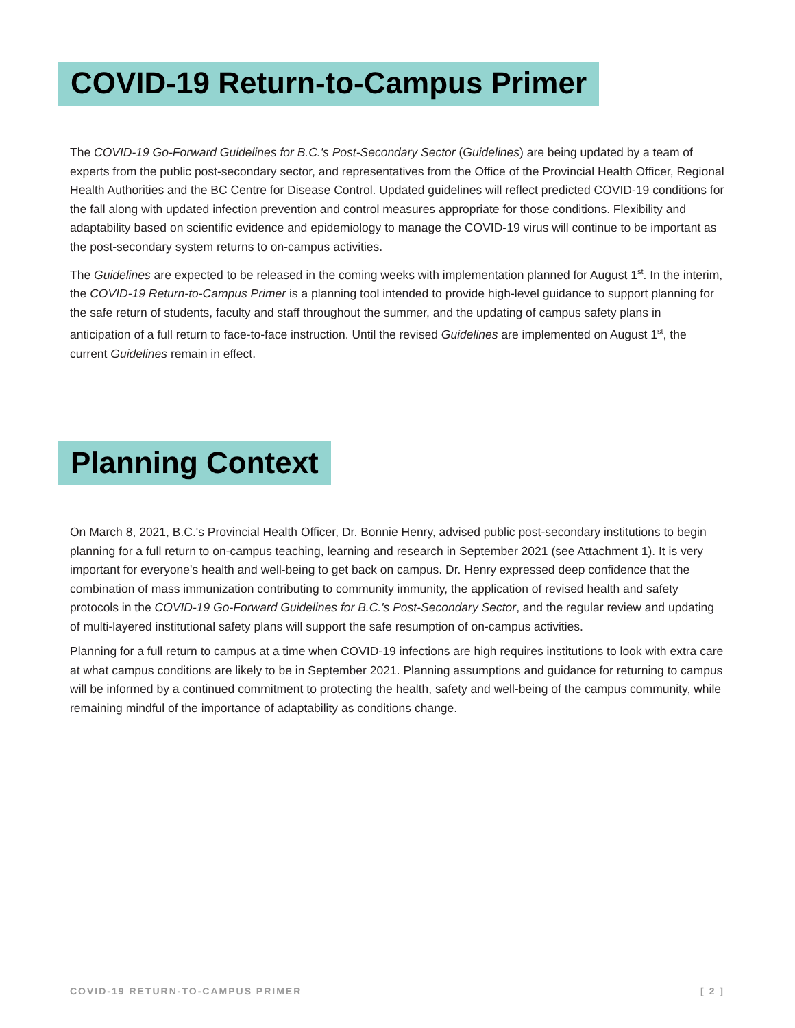COVID-19 Return-to-Campus Primer
The COVID-19 Go-Forward Guidelines for B.C.'s Post-Secondary Sector (Guidelines) are being updated by a team of experts from the public post-secondary sector, and representatives from the Office of the Provincial Health Officer, Regional Health Authorities and the BC Centre for Disease Control. Updated guidelines will reflect predicted COVID-19 conditions for the fall along with updated infection prevention and control measures appropriate for those conditions. Flexibility and adaptability based on scientific evidence and epidemiology to manage the COVID-19 virus will continue to be important as the post-secondary system returns to on-campus activities.
The Guidelines are expected to be released in the coming weeks with implementation planned for August 1<sup>st</sup>. In the interim, the COVID-19 Return-to-Campus Primer is a planning tool intended to provide high-level guidance to support planning for the safe return of students, faculty and staff throughout the summer, and the updating of campus safety plans in anticipation of a full return to face-to-face instruction. Until the revised Guidelines are implemented on August 1<sup>st</sup>, the current Guidelines remain in effect.
Planning Context
On March 8, 2021, B.C.'s Provincial Health Officer, Dr. Bonnie Henry, advised public post-secondary institutions to begin planning for a full return to on-campus teaching, learning and research in September 2021 (see Attachment 1). It is very important for everyone's health and well-being to get back on campus. Dr. Henry expressed deep confidence that the combination of mass immunization contributing to community immunity, the application of revised health and safety protocols in the COVID-19 Go-Forward Guidelines for B.C.'s Post-Secondary Sector, and the regular review and updating of multi-layered institutional safety plans will support the safe resumption of on-campus activities.
Planning for a full return to campus at a time when COVID-19 infections are high requires institutions to look with extra care at what campus conditions are likely to be in September 2021. Planning assumptions and guidance for returning to campus will be informed by a continued commitment to protecting the health, safety and well-being of the campus community, while remaining mindful of the importance of adaptability as conditions change.
COVID-19 RETURN-TO-CAMPUS PRIMER [ 2 ]